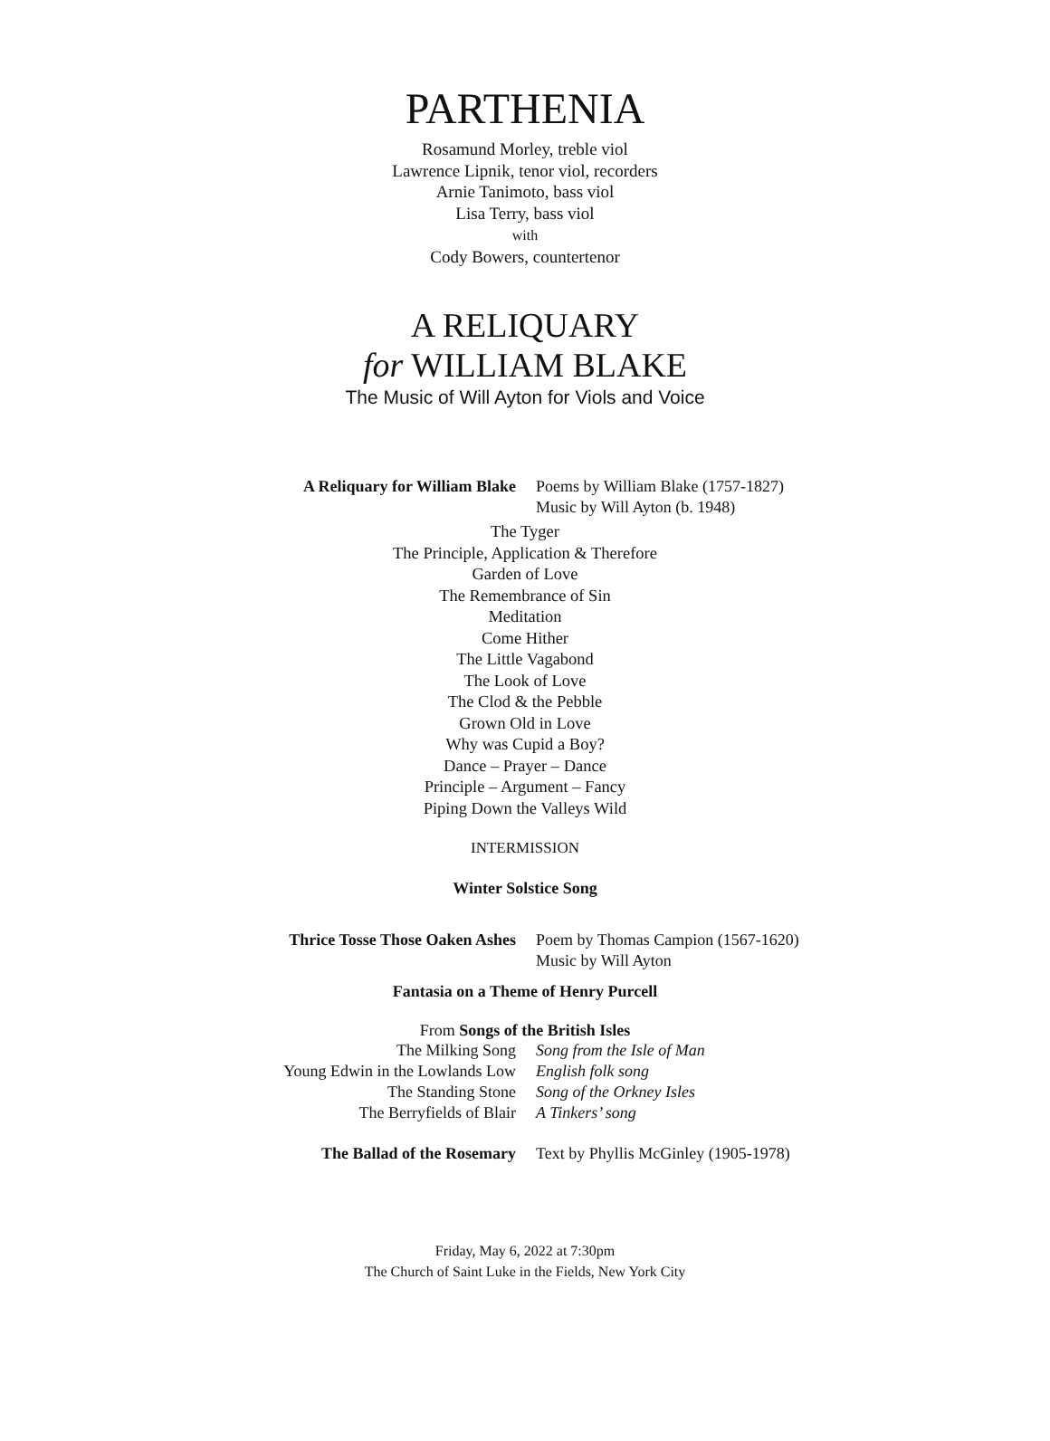PARTHENIA
Rosamund Morley, treble viol
Lawrence Lipnik, tenor viol, recorders
Arnie Tanimoto, bass viol
Lisa Terry, bass viol
with
Cody Bowers, countertenor
A RELIQUARY
for WILLIAM BLAKE
The Music of Will Ayton for Viols and Voice
A Reliquary for William Blake Poems by William Blake (1757-1827)
Music by Will Ayton (b. 1948)
The Tyger
The Principle, Application & Therefore
Garden of Love
The Remembrance of Sin
Meditation
Come Hither
The Little Vagabond
The Look of Love
The Clod & the Pebble
Grown Old in Love
Why was Cupid a Boy?
Dance – Prayer – Dance
Principle – Argument – Fancy
Piping Down the Valleys Wild
INTERMISSION
Winter Solstice Song
Thrice Tosse Those Oaken Ashes Poem by Thomas Campion (1567-1620)
Music by Will Ayton
Fantasia on a Theme of Henry Purcell
From Songs of the British Isles
The Milking Song Song from the Isle of Man
Young Edwin in the Lowlands Low English folk song
The Standing Stone Song of the Orkney Isles
The Berryfields of Blair A Tinkers’ song
The Ballad of the Rosemary Text by Phyllis McGinley (1905-1978)
Friday, May 6, 2022 at 7:30pm
The Church of Saint Luke in the Fields, New York City